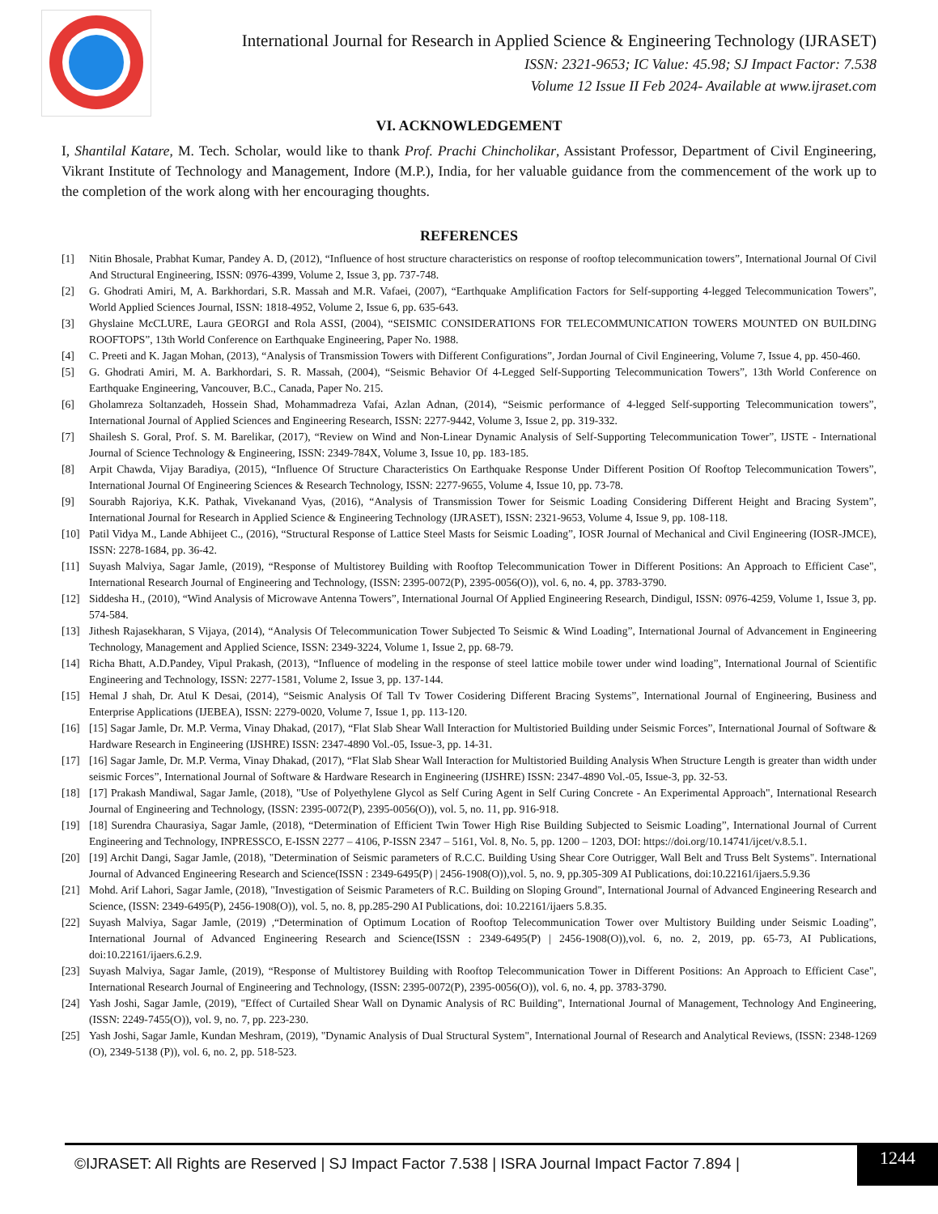International Journal for Research in Applied Science & Engineering Technology (IJRASET)
ISSN: 2321-9653; IC Value: 45.98; SJ Impact Factor: 7.538
Volume 12 Issue II Feb 2024- Available at www.ijraset.com
VI. ACKNOWLEDGEMENT
I, Shantilal Katare, M. Tech. Scholar, would like to thank Prof. Prachi Chincholikar, Assistant Professor, Department of Civil Engineering, Vikrant Institute of Technology and Management, Indore (M.P.), India, for her valuable guidance from the commencement of the work up to the completion of the work along with her encouraging thoughts.
REFERENCES
[1] Nitin Bhosale, Prabhat Kumar, Pandey A. D, (2012), “Influence of host structure characteristics on response of rooftop telecommunication towers”, International Journal Of Civil And Structural Engineering, ISSN: 0976-4399, Volume 2, Issue 3, pp. 737-748.
[2] G. Ghodrati Amiri, M, A. Barkhordari, S.R. Massah and M.R. Vafaei, (2007), “Earthquake Amplification Factors for Self-supporting 4-legged Telecommunication Towers”, World Applied Sciences Journal, ISSN: 1818-4952, Volume 2, Issue 6, pp. 635-643.
[3] Ghyslaine McCLURE, Laura GEORGI and Rola ASSI, (2004), “SEISMIC CONSIDERATIONS FOR TELECOMMUNICATION TOWERS MOUNTED ON BUILDING ROOFTOPS”, 13th World Conference on Earthquake Engineering, Paper No. 1988.
[4] C. Preeti and K. Jagan Mohan, (2013), “Analysis of Transmission Towers with Different Configurations”, Jordan Journal of Civil Engineering, Volume 7, Issue 4, pp. 450-460.
[5] G. Ghodrati Amiri, M. A. Barkhordari, S. R. Massah, (2004), “Seismic Behavior Of 4-Legged Self-Supporting Telecommunication Towers”, 13th World Conference on Earthquake Engineering, Vancouver, B.C., Canada, Paper No. 215.
[6] Gholamreza Soltanzadeh, Hossein Shad, Mohammadreza Vafai, Azlan Adnan, (2014), “Seismic performance of 4-legged Self-supporting Telecommunication towers”, International Journal of Applied Sciences and Engineering Research, ISSN: 2277-9442, Volume 3, Issue 2, pp. 319-332.
[7] Shailesh S. Goral, Prof. S. M. Barelikar, (2017), “Review on Wind and Non-Linear Dynamic Analysis of Self-Supporting Telecommunication Tower”, IJSTE - International Journal of Science Technology & Engineering, ISSN: 2349-784X, Volume 3, Issue 10, pp. 183-185.
[8] Arpit Chawda, Vijay Baradiya, (2015), “Influence Of Structure Characteristics On Earthquake Response Under Different Position Of Rooftop Telecommunication Towers”, International Journal Of Engineering Sciences & Research Technology, ISSN: 2277-9655, Volume 4, Issue 10, pp. 73-78.
[9] Sourabh Rajoriya, K.K. Pathak, Vivekanand Vyas, (2016), “Analysis of Transmission Tower for Seismic Loading Considering Different Height and Bracing System”, International Journal for Research in Applied Science & Engineering Technology (IJRASET), ISSN: 2321-9653, Volume 4, Issue 9, pp. 108-118.
[10] Patil Vidya M., Lande Abhijeet C., (2016), “Structural Response of Lattice Steel Masts for Seismic Loading”, IOSR Journal of Mechanical and Civil Engineering (IOSR-JMCE), ISSN: 2278-1684, pp. 36-42.
[11] Suyash Malviya, Sagar Jamle, (2019), “Response of Multistorey Building with Rooftop Telecommunication Tower in Different Positions: An Approach to Efficient Case", International Research Journal of Engineering and Technology, (ISSN: 2395-0072(P), 2395-0056(O)), vol. 6, no. 4, pp. 3783-3790.
[12] Siddesha H., (2010), “Wind Analysis of Microwave Antenna Towers”, International Journal Of Applied Engineering Research, Dindigul, ISSN: 0976-4259, Volume 1, Issue 3, pp. 574-584.
[13] Jithesh Rajasekharan, S Vijaya, (2014), “Analysis Of Telecommunication Tower Subjected To Seismic & Wind Loading”, International Journal of Advancement in Engineering Technology, Management and Applied Science, ISSN: 2349-3224, Volume 1, Issue 2, pp. 68-79.
[14] Richa Bhatt, A.D.Pandey, Vipul Prakash, (2013), “Influence of modeling in the response of steel lattice mobile tower under wind loading”, International Journal of Scientific Engineering and Technology, ISSN: 2277-1581, Volume 2, Issue 3, pp. 137-144.
[15] Hemal J shah, Dr. Atul K Desai, (2014), “Seismic Analysis Of Tall Tv Tower Cosidering Different Bracing Systems”, International Journal of Engineering, Business and Enterprise Applications (IJEBEA), ISSN: 2279-0020, Volume 7, Issue 1, pp. 113-120.
[16] [15] Sagar Jamle, Dr. M.P. Verma, Vinay Dhakad, (2017), “Flat Slab Shear Wall Interaction for Multistoried Building under Seismic Forces”, International Journal of Software & Hardware Research in Engineering (IJSHRE) ISSN: 2347-4890 Vol.-05, Issue-3, pp. 14-31.
[17] [16] Sagar Jamle, Dr. M.P. Verma, Vinay Dhakad, (2017), “Flat Slab Shear Wall Interaction for Multistoried Building Analysis When Structure Length is greater than width under seismic Forces”, International Journal of Software & Hardware Research in Engineering (IJSHRE) ISSN: 2347-4890 Vol.-05, Issue-3, pp. 32-53.
[18] [17] Prakash Mandiwal, Sagar Jamle, (2018), "Use of Polyethylene Glycol as Self Curing Agent in Self Curing Concrete - An Experimental Approach", International Research Journal of Engineering and Technology, (ISSN: 2395-0072(P), 2395-0056(O)), vol. 5, no. 11, pp. 916-918.
[19] [18] Surendra Chaurasiya, Sagar Jamle, (2018), “Determination of Efficient Twin Tower High Rise Building Subjected to Seismic Loading”, International Journal of Current Engineering and Technology, INPRESSCO, E-ISSN 2277 – 4106, P-ISSN 2347 – 5161, Vol. 8, No. 5, pp. 1200 – 1203, DOI: https://doi.org/10.14741/ijcet/v.8.5.1.
[20] [19] Archit Dangi, Sagar Jamle, (2018), "Determination of Seismic parameters of R.C.C. Building Using Shear Core Outrigger, Wall Belt and Truss Belt Systems". International Journal of Advanced Engineering Research and Science(ISSN : 2349-6495(P) | 2456-1908(O)),vol. 5, no. 9, pp.305-309 AI Publications, doi:10.22161/ijaers.5.9.36
[21] Mohd. Arif Lahori, Sagar Jamle, (2018), "Investigation of Seismic Parameters of R.C. Building on Sloping Ground", International Journal of Advanced Engineering Research and Science, (ISSN: 2349-6495(P), 2456-1908(O)), vol. 5, no. 8, pp.285-290 AI Publications, doi: 10.22161/ijaers 5.8.35.
[22] Suyash Malviya, Sagar Jamle, (2019) ,“Determination of Optimum Location of Rooftop Telecommunication Tower over Multistory Building under Seismic Loading”, International Journal of Advanced Engineering Research and Science(ISSN : 2349-6495(P) | 2456-1908(O)),vol. 6, no. 2, 2019, pp. 65-73, AI Publications, doi:10.22161/ijaers.6.2.9.
[23] Suyash Malviya, Sagar Jamle, (2019), “Response of Multistorey Building with Rooftop Telecommunication Tower in Different Positions: An Approach to Efficient Case", International Research Journal of Engineering and Technology, (ISSN: 2395-0072(P), 2395-0056(O)), vol. 6, no. 4, pp. 3783-3790.
[24] Yash Joshi, Sagar Jamle, (2019), "Effect of Curtailed Shear Wall on Dynamic Analysis of RC Building", International Journal of Management, Technology And Engineering, (ISSN: 2249-7455(O)), vol. 9, no. 7, pp. 223-230.
[25] Yash Joshi, Sagar Jamle, Kundan Meshram, (2019), "Dynamic Analysis of Dual Structural System", International Journal of Research and Analytical Reviews, (ISSN: 2348-1269 (O), 2349-5138 (P)), vol. 6, no. 2, pp. 518-523.
©IJRASET: All Rights are Reserved | SJ Impact Factor 7.538 | ISRA Journal Impact Factor 7.894 |
1244